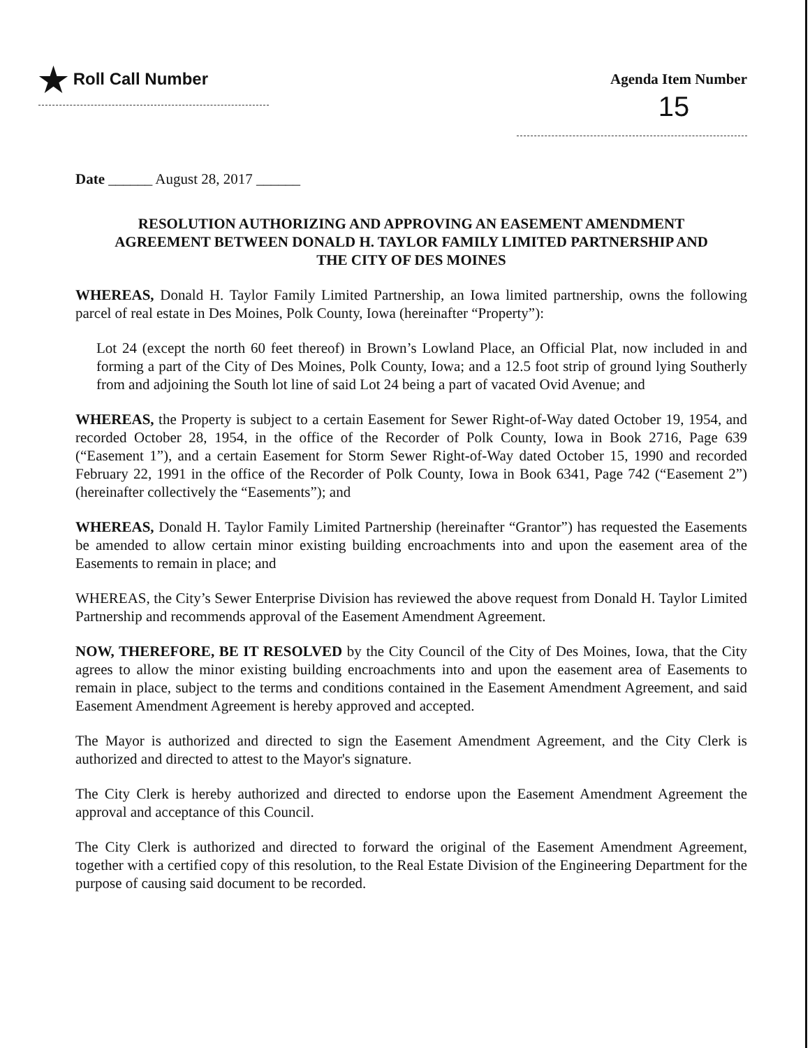★ Roll Call Number Agenda Item Number
15
Date ______ August 28, 2017 ______
RESOLUTION AUTHORIZING AND APPROVING AN EASEMENT AMENDMENT
AGREEMENT BETWEEN DONALD H. TAYLOR FAMILY LIMITED PARTNERSHIP AND
THE CITY OF DES MOINES
WHEREAS, Donald H. Taylor Family Limited Partnership, an Iowa limited partnership, owns the following parcel of real estate in Des Moines, Polk County, Iowa (hereinafter “Property”):
Lot 24 (except the north 60 feet thereof) in Brown’s Lowland Place, an Official Plat, now included in and forming a part of the City of Des Moines, Polk County, Iowa; and a 12.5 foot strip of ground lying Southerly from and adjoining the South lot line of said Lot 24 being a part of vacated Ovid Avenue; and
WHEREAS, the Property is subject to a certain Easement for Sewer Right-of-Way dated October 19, 1954, and recorded October 28, 1954, in the office of the Recorder of Polk County, Iowa in Book 2716, Page 639 (“Easement 1”), and a certain Easement for Storm Sewer Right-of-Way dated October 15, 1990 and recorded February 22, 1991 in the office of the Recorder of Polk County, Iowa in Book 6341, Page 742 (“Easement 2”) (hereinafter collectively the “Easements”); and
WHEREAS, Donald H. Taylor Family Limited Partnership (hereinafter “Grantor”) has requested the Easements be amended to allow certain minor existing building encroachments into and upon the easement area of the Easements to remain in place; and
WHEREAS, the City’s Sewer Enterprise Division has reviewed the above request from Donald H. Taylor Limited Partnership and recommends approval of the Easement Amendment Agreement.
NOW, THEREFORE, BE IT RESOLVED by the City Council of the City of Des Moines, Iowa, that the City agrees to allow the minor existing building encroachments into and upon the easement area of Easements to remain in place, subject to the terms and conditions contained in the Easement Amendment Agreement, and said Easement Amendment Agreement is hereby approved and accepted.
The Mayor is authorized and directed to sign the Easement Amendment Agreement, and the City Clerk is authorized and directed to attest to the Mayor's signature.
The City Clerk is hereby authorized and directed to endorse upon the Easement Amendment Agreement the approval and acceptance of this Council.
The City Clerk is authorized and directed to forward the original of the Easement Amendment Agreement, together with a certified copy of this resolution, to the Real Estate Division of the Engineering Department for the purpose of causing said document to be recorded.